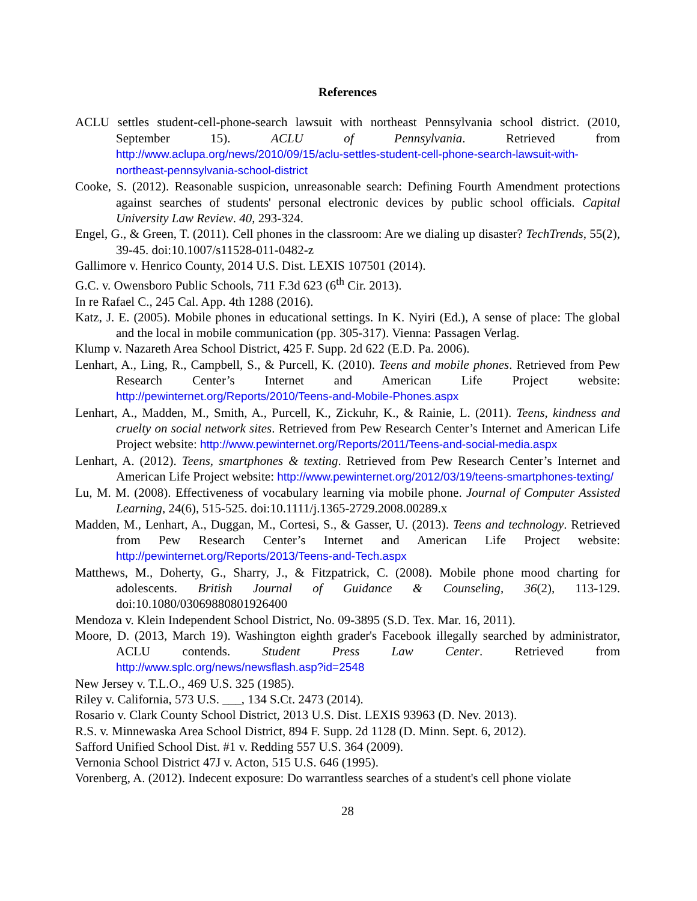References
ACLU settles student-cell-phone-search lawsuit with northeast Pennsylvania school district. (2010, September 15). ACLU of Pennsylvania. Retrieved from http://www.aclupa.org/news/2010/09/15/aclu-settles-student-cell-phone-search-lawsuit-with-northeast-pennsylvania-school-district
Cooke, S. (2012). Reasonable suspicion, unreasonable search: Defining Fourth Amendment protections against searches of students' personal electronic devices by public school officials. Capital University Law Review. 40, 293-324.
Engel, G., & Green, T. (2011). Cell phones in the classroom: Are we dialing up disaster? TechTrends, 55(2), 39-45. doi:10.1007/s11528-011-0482-z
Gallimore v. Henrico County, 2014 U.S. Dist. LEXIS 107501 (2014).
G.C. v. Owensboro Public Schools, 711 F.3d 623 (6<sup>th</sup> Cir. 2013).
In re Rafael C., 245 Cal. App. 4th 1288 (2016).
Katz, J. E. (2005). Mobile phones in educational settings. In K. Nyiri (Ed.), A sense of place: The global and the local in mobile communication (pp. 305-317). Vienna: Passagen Verlag.
Klump v. Nazareth Area School District, 425 F. Supp. 2d 622 (E.D. Pa. 2006).
Lenhart, A., Ling, R., Campbell, S., & Purcell, K. (2010). Teens and mobile phones. Retrieved from Pew Research Center’s Internet and American Life Project website: http://pewinternet.org/Reports/2010/Teens-and-Mobile-Phones.aspx
Lenhart, A., Madden, M., Smith, A., Purcell, K., Zickuhr, K., & Rainie, L. (2011). Teens, kindness and cruelty on social network sites. Retrieved from Pew Research Center’s Internet and American Life Project website: http://www.pewinternet.org/Reports/2011/Teens-and-social-media.aspx
Lenhart, A. (2012). Teens, smartphones & texting. Retrieved from Pew Research Center’s Internet and American Life Project website: http://www.pewinternet.org/2012/03/19/teens-smartphones-texting/
Lu, M. M. (2008). Effectiveness of vocabulary learning via mobile phone. Journal of Computer Assisted Learning, 24(6), 515-525. doi:10.1111/j.1365-2729.2008.00289.x
Madden, M., Lenhart, A., Duggan, M., Cortesi, S., & Gasser, U. (2013). Teens and technology. Retrieved from Pew Research Center’s Internet and American Life Project website: http://pewinternet.org/Reports/2013/Teens-and-Tech.aspx
Matthews, M., Doherty, G., Sharry, J., & Fitzpatrick, C. (2008). Mobile phone mood charting for adolescents. British Journal of Guidance & Counseling, 36(2), 113-129. doi:10.1080/03069880801926400
Mendoza v. Klein Independent School District, No. 09-3895 (S.D. Tex. Mar. 16, 2011).
Moore, D. (2013, March 19). Washington eighth grader's Facebook illegally searched by administrator, ACLU contends. Student Press Law Center. Retrieved from http://www.splc.org/news/newsflash.asp?id=2548
New Jersey v. T.L.O., 469 U.S. 325 (1985).
Riley v. California, 573 U.S. ___, 134 S.Ct. 2473 (2014).
Rosario v. Clark County School District, 2013 U.S. Dist. LEXIS 93963 (D. Nev. 2013).
R.S. v. Minnewaska Area School District, 894 F. Supp. 2d 1128 (D. Minn. Sept. 6, 2012).
Safford Unified School Dist. #1 v. Redding 557 U.S. 364 (2009).
Vernonia School District 47J v. Acton, 515 U.S. 646 (1995).
Vorenberg, A. (2012). Indecent exposure: Do warrantless searches of a student's cell phone violate
28